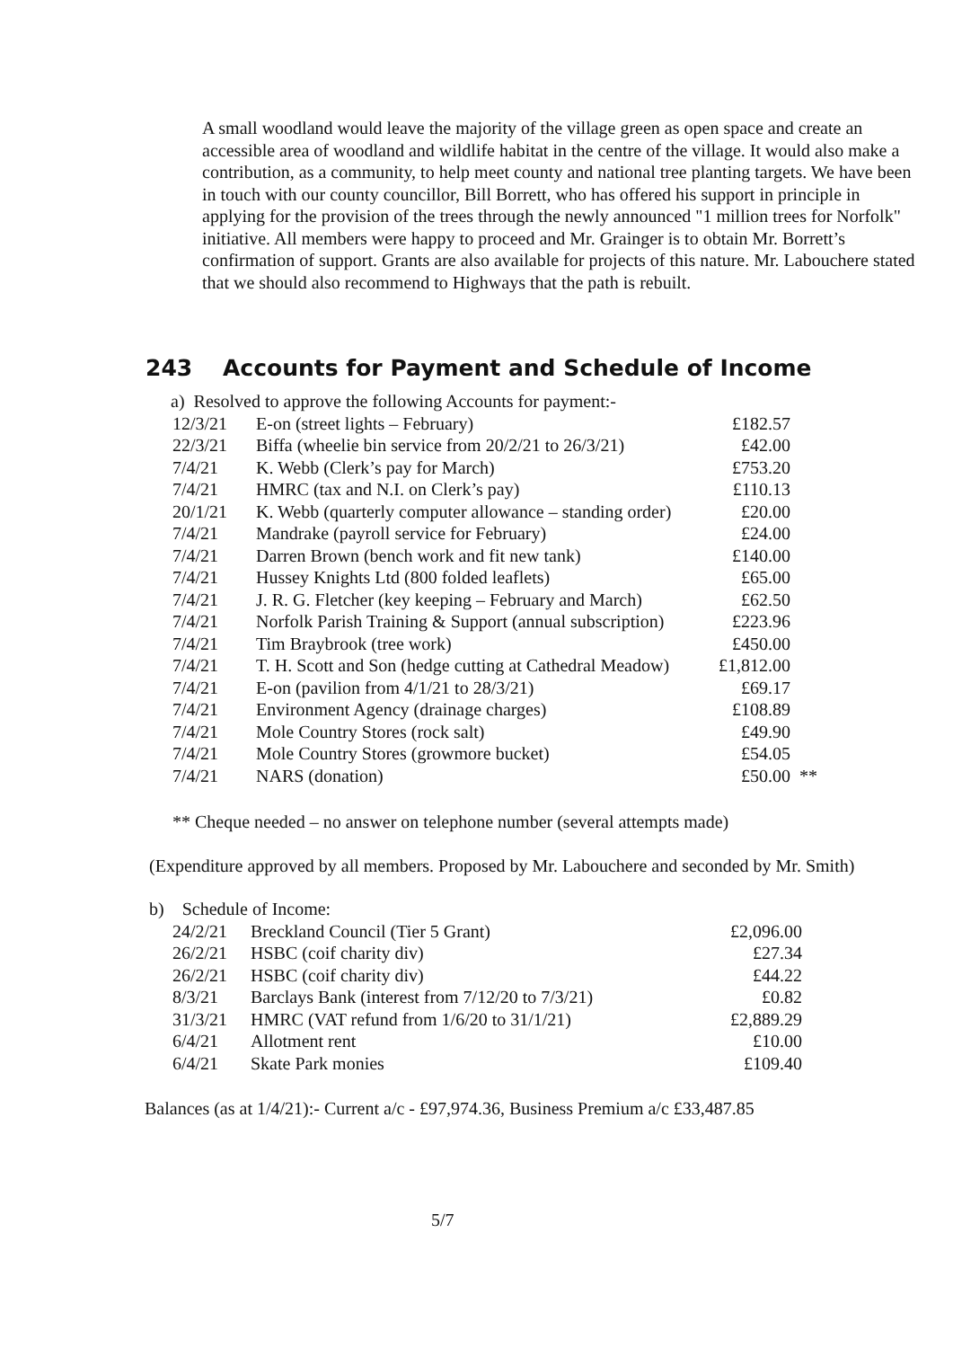A small woodland would leave the majority of the village green as open space and create an accessible area of woodland and wildlife habitat in the centre of the village. It would also make a contribution, as a community, to help meet county and national tree planting targets. We have been in touch with our county councillor, Bill Borrett, who has offered his support in principle in applying for the provision of the trees through the newly announced "1 million trees for Norfolk" initiative. All members were happy to proceed and Mr. Grainger is to obtain Mr. Borrett’s confirmation of support. Grants are also available for projects of this nature. Mr. Labouchere stated that we should also recommend to Highways that the path is rebuilt.
243 Accounts for Payment and Schedule of Income
a) Resolved to approve the following Accounts for payment:-
| 12/3/21 | E-on (street lights – February) | £182.57 | |
| 22/3/21 | Biffa (wheelie bin service from 20/2/21 to 26/3/21) | £42.00 | |
| 7/4/21 | K. Webb (Clerk’s pay for March) | £753.20 | |
| 7/4/21 | HMRC (tax and N.I. on Clerk’s pay) | £110.13 | |
| 20/1/21 | K. Webb (quarterly computer allowance – standing order) | £20.00 | |
| 7/4/21 | Mandrake (payroll service for February) | £24.00 | |
| 7/4/21 | Darren Brown (bench work and fit new tank) | £140.00 | |
| 7/4/21 | Hussey Knights Ltd (800 folded leaflets) | £65.00 | |
| 7/4/21 | J. R. G. Fletcher (key keeping – February and March) | £62.50 | |
| 7/4/21 | Norfolk Parish Training & Support (annual subscription) | £223.96 | |
| 7/4/21 | Tim Braybrook (tree work) | £450.00 | |
| 7/4/21 | T. H. Scott and Son (hedge cutting at Cathedral Meadow) | £1,812.00 | |
| 7/4/21 | E-on (pavilion from 4/1/21 to 28/3/21) | £69.17 | |
| 7/4/21 | Environment Agency (drainage charges) | £108.89 | |
| 7/4/21 | Mole Country Stores (rock salt) | £49.90 | |
| 7/4/21 | Mole Country Stores (growmore bucket) | £54.05 | |
| 7/4/21 | NARS (donation) | £50.00 | ** |
** Cheque needed – no answer on telephone number (several attempts made)
(Expenditure approved by all members. Proposed by Mr. Labouchere and seconded by Mr. Smith)
b) Schedule of Income:
| 24/2/21 | Breckland Council (Tier 5 Grant) | £2,096.00 |
| 26/2/21 | HSBC (coif charity div) | £27.34 |
| 26/2/21 | HSBC (coif charity div) | £44.22 |
| 8/3/21 | Barclays Bank (interest from 7/12/20 to 7/3/21) | £0.82 |
| 31/3/21 | HMRC (VAT refund from 1/6/20 to 31/1/21) | £2,889.29 |
| 6/4/21 | Allotment rent | £10.00 |
| 6/4/21 | Skate Park monies | £109.40 |
Balances (as at 1/4/21):- Current a/c - £97,974.36, Business Premium a/c £33,487.85
5/7